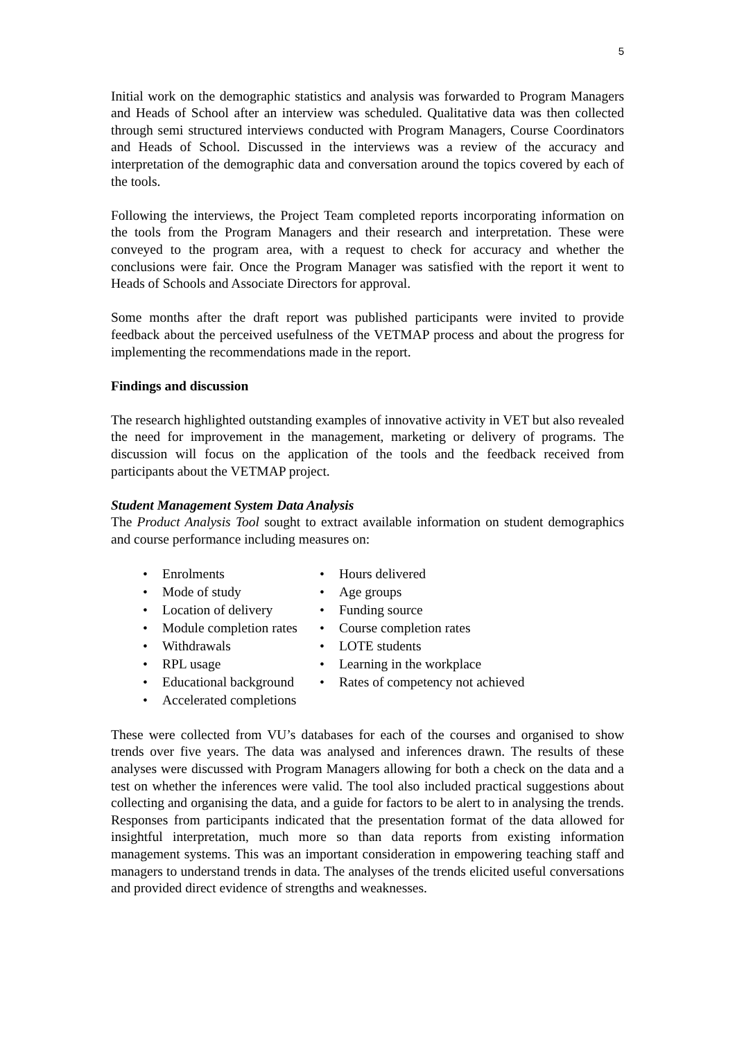5
Initial work on the demographic statistics and analysis was forwarded to Program Managers and Heads of School after an interview was scheduled. Qualitative data was then collected through semi structured interviews conducted with Program Managers, Course Coordinators and Heads of School. Discussed in the interviews was a review of the accuracy and interpretation of the demographic data and conversation around the topics covered by each of the tools.
Following the interviews, the Project Team completed reports incorporating information on the tools from the Program Managers and their research and interpretation. These were conveyed to the program area, with a request to check for accuracy and whether the conclusions were fair. Once the Program Manager was satisfied with the report it went to Heads of Schools and Associate Directors for approval.
Some months after the draft report was published participants were invited to provide feedback about the perceived usefulness of the VETMAP process and about the progress for implementing the recommendations made in the report.
Findings and discussion
The research highlighted outstanding examples of innovative activity in VET but also revealed the need for improvement in the management, marketing or delivery of programs. The discussion will focus on the application of the tools and the feedback received from participants about the VETMAP project.
Student Management System Data Analysis
The Product Analysis Tool sought to extract available information on student demographics and course performance including measures on:
• Enrolments
• Mode of study
• Location of delivery
• Module completion rates
• Withdrawals
• RPL usage
• Educational background
• Accelerated completions
• Hours delivered
• Age groups
• Funding source
• Course completion rates
• LOTE students
• Learning in the workplace
• Rates of competency not achieved
These were collected from VU’s databases for each of the courses and organised to show trends over five years. The data was analysed and inferences drawn. The results of these analyses were discussed with Program Managers allowing for both a check on the data and a test on whether the inferences were valid. The tool also included practical suggestions about collecting and organising the data, and a guide for factors to be alert to in analysing the trends. Responses from participants indicated that the presentation format of the data allowed for insightful interpretation, much more so than data reports from existing information management systems. This was an important consideration in empowering teaching staff and managers to understand trends in data. The analyses of the trends elicited useful conversations and provided direct evidence of strengths and weaknesses.